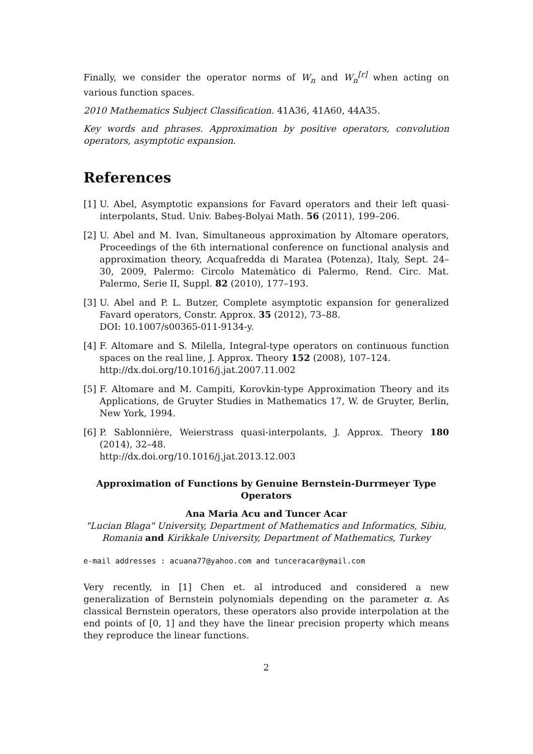Finally, we consider the operator norms of W<sub>n</sub> and W<sub>n</sub><sup>[r]</sup> when acting on various function spaces.
2010 Mathematics Subject Classification. 41A36, 41A60, 44A35.
Key words and phrases. Approximation by positive operators, convolution operators, asymptotic expansion.
References
[1]
U. Abel, Asymptotic expansions for Favard operators and their left quasi-interpolants, Stud. Univ. Babeş-Bolyai Math. 56 (2011), 199–206.
[2]
U. Abel and M. Ivan, Simultaneous approximation by Altomare operators, Proceedings of the 6th international conference on functional analysis and approximation theory, Acquafredda di Maratea (Potenza), Italy, Sept. 24–30, 2009, Palermo: Circolo Matemàtico di Palermo, Rend. Circ. Mat. Palermo, Serie II, Suppl. 82 (2010), 177–193.
[3]
U. Abel and P. L. Butzer, Complete asymptotic expansion for generalized Favard operators, Constr. Approx. 35 (2012), 73–88.
DOI: 10.1007/s00365-011-9134-y.
[4]
F. Altomare and S. Milella, Integral-type operators on continuous function spaces on the real line, J. Approx. Theory 152 (2008), 107–124.
http://dx.doi.org/10.1016/j.jat.2007.11.002
[5]
F. Altomare and M. Campiti, Korovkin-type Approximation Theory and its Applications, de Gruyter Studies in Mathematics 17, W. de Gruyter, Berlin, New York, 1994.
[6]
P. Sablonnière, Weierstrass quasi-interpolants, J. Approx. Theory 180 (2014), 32–48.
http://dx.doi.org/10.1016/j.jat.2013.12.003
Approximation of Functions by Genuine Bernstein-Durrmeyer Type Operators
Ana Maria Acu and Tuncer Acar
"Lucian Blaga" University, Department of Mathematics and Informatics, Sibiu, Romania and Kirikkale University, Department of Mathematics, Turkey
e-mail addresses : acuana77@yahoo.com and tunceracar@ymail.com
Very recently, in [1] Chen et. al introduced and considered a new generalization of Bernstein polynomials depending on the parameter α. As classical Bernstein operators, these operators also provide interpolation at the end points of [0, 1] and they have the linear precision property which means they reproduce the linear functions.
2